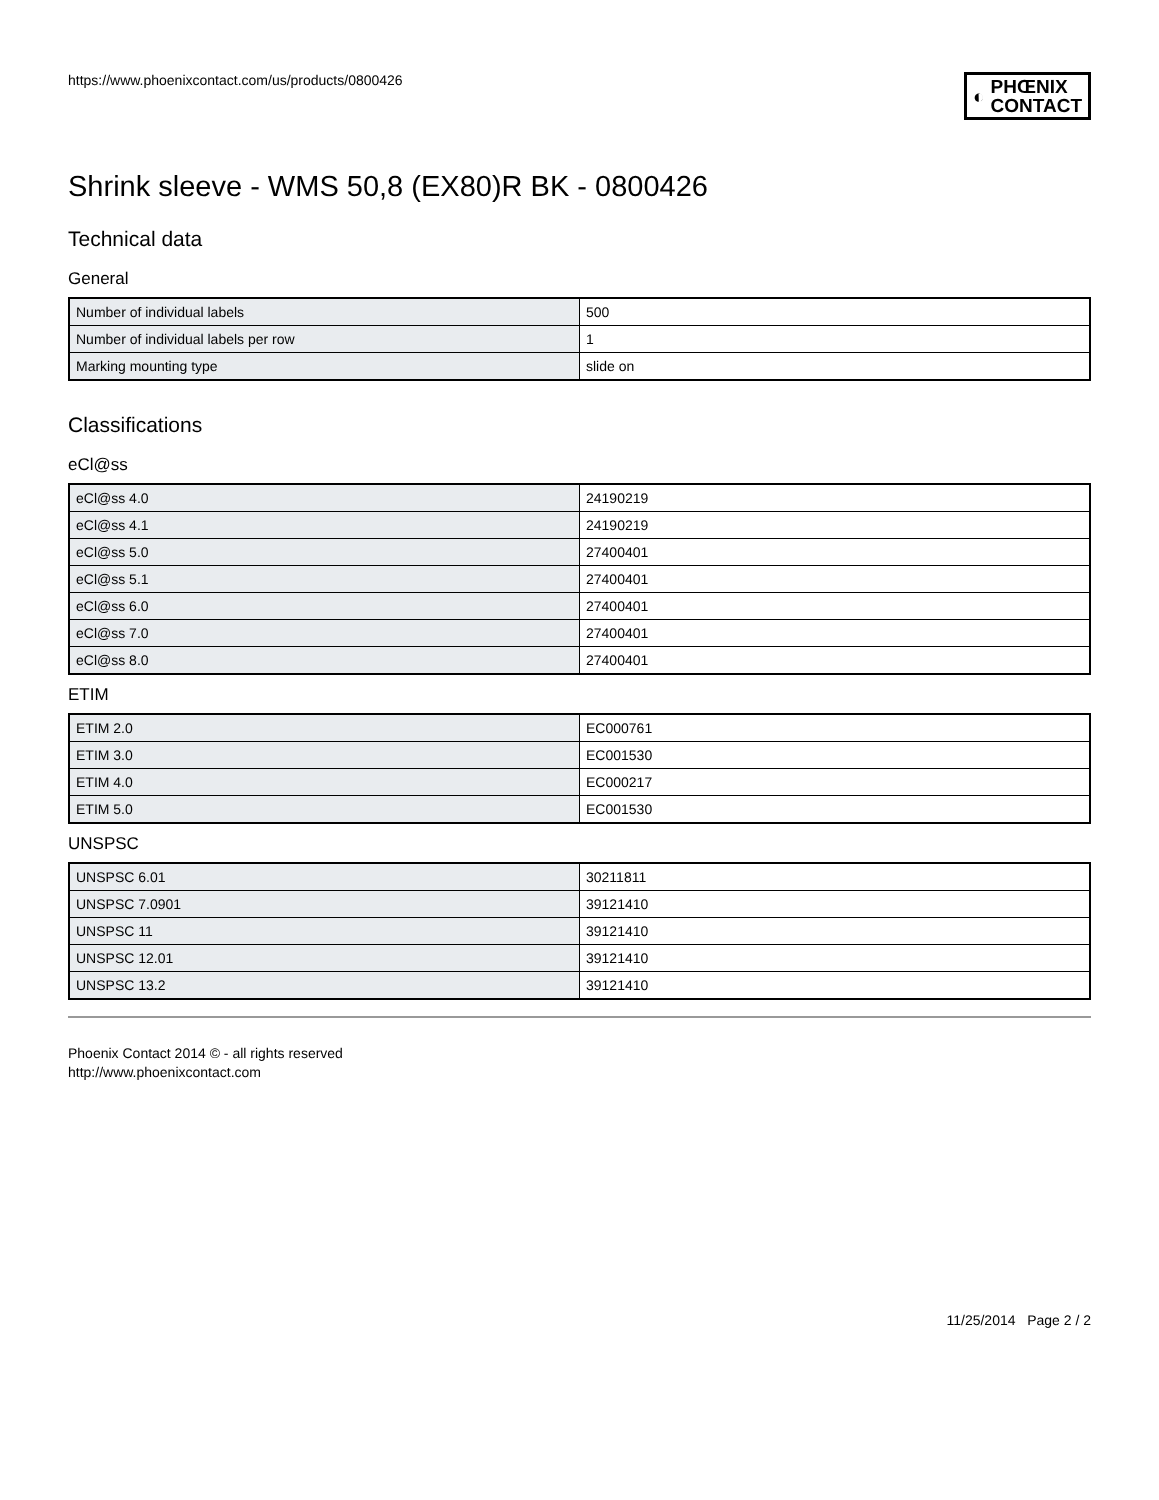https://www.phoenixcontact.com/us/products/0800426
◐ PHŒNIX
CONTACT
Shrink sleeve - WMS 50,8 (EX80)R BK - 0800426
Technical data
General
| Number of individual labels | 500 |
| Number of individual labels per row | 1 |
| Marking mounting type | slide on |
Classifications
eCl@ss
| eCl@ss 4.0 | 24190219 |
| eCl@ss 4.1 | 24190219 |
| eCl@ss 5.0 | 27400401 |
| eCl@ss 5.1 | 27400401 |
| eCl@ss 6.0 | 27400401 |
| eCl@ss 7.0 | 27400401 |
| eCl@ss 8.0 | 27400401 |
ETIM
| ETIM 2.0 | EC000761 |
| ETIM 3.0 | EC001530 |
| ETIM 4.0 | EC000217 |
| ETIM 5.0 | EC001530 |
UNSPSC
| UNSPSC 6.01 | 30211811 |
| UNSPSC 7.0901 | 39121410 |
| UNSPSC 11 | 39121410 |
| UNSPSC 12.01 | 39121410 |
| UNSPSC 13.2 | 39121410 |
Phoenix Contact 2014 © - all rights reserved
http://www.phoenixcontact.com
11/25/2014 Page 2 / 2